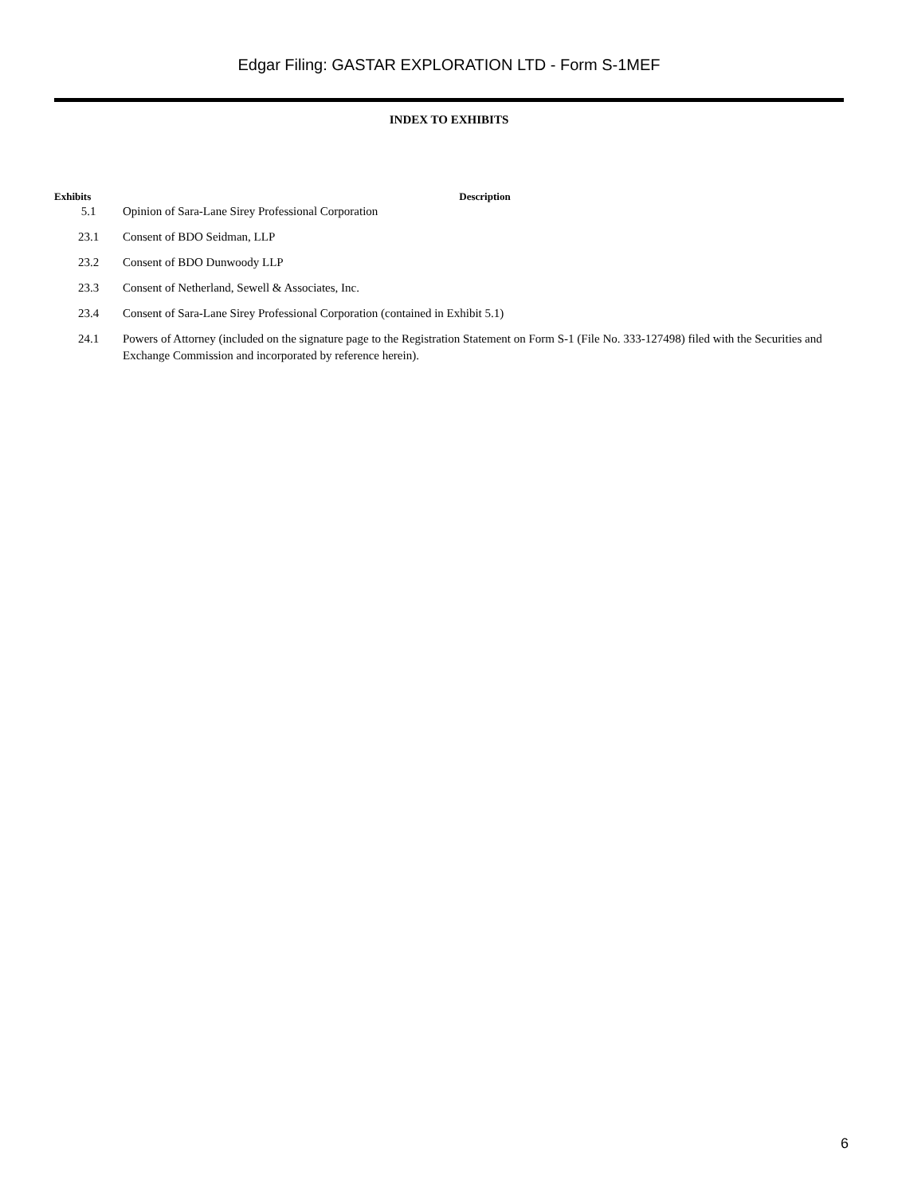Edgar Filing: GASTAR EXPLORATION LTD - Form S-1MEF
INDEX TO EXHIBITS
| Exhibits | Description |
| --- | --- |
| 5.1 | Opinion of Sara-Lane Sirey Professional Corporation |
| 23.1 | Consent of BDO Seidman, LLP |
| 23.2 | Consent of BDO Dunwoody LLP |
| 23.3 | Consent of Netherland, Sewell & Associates, Inc. |
| 23.4 | Consent of Sara-Lane Sirey Professional Corporation (contained in Exhibit 5.1) |
| 24.1 | Powers of Attorney (included on the signature page to the Registration Statement on Form S-1 (File No. 333-127498) filed with the Securities and Exchange Commission and incorporated by reference herein). |
6